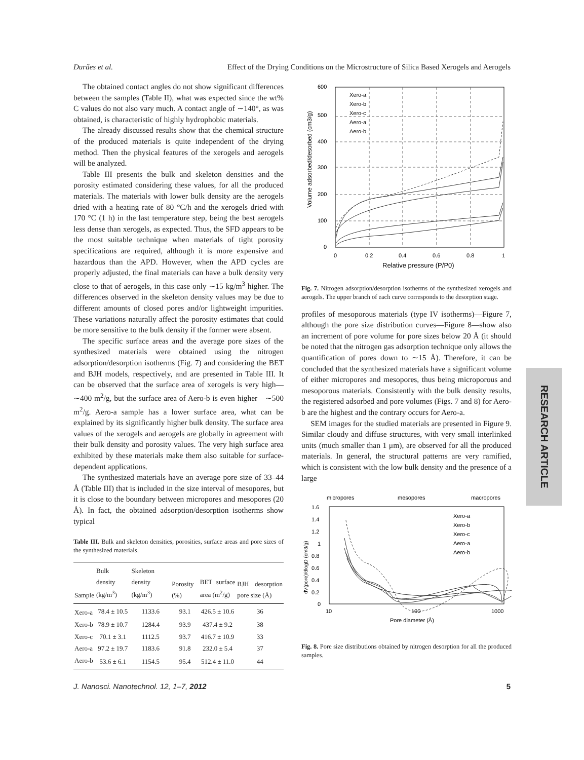Durães et al. Effect of the Drying Conditions on the Microstructure of Silica Based Xerogels and Aerogels
The obtained contact angles do not show significant differences between the samples (Table II), what was expected since the wt% C values do not also vary much. A contact angle of ∼140°, as was obtained, is characteristic of highly hydrophobic materials.
The already discussed results show that the chemical structure of the produced materials is quite independent of the drying method. Then the physical features of the xerogels and aerogels will be analyzed.
Table III presents the bulk and skeleton densities and the porosity estimated considering these values, for all the produced materials. The materials with lower bulk density are the aerogels dried with a heating rate of 80 °C/h and the xerogels dried with 170 °C (1 h) in the last temperature step, being the best aerogels less dense than xerogels, as expected. Thus, the SFD appears to be the most suitable technique when materials of tight porosity specifications are required, although it is more expensive and hazardous than the APD. However, when the APD cycles are properly adjusted, the final materials can have a bulk density very close to that of aerogels, in this case only ∼15 kg/m<sup>3</sup> higher. The differences observed in the skeleton density values may be due to different amounts of closed pores and/or lightweight impurities. These variations naturally affect the porosity estimates that could be more sensitive to the bulk density if the former were absent.
The specific surface areas and the average pore sizes of the synthesized materials were obtained using the nitrogen adsorption/desorption isotherms (Fig. 7) and considering the BET and BJH models, respectively, and are presented in Table III. It can be observed that the surface area of xerogels is very high—∼400 m<sup>2</sup>/g, but the surface area of Aero-b is even higher—∼500 m<sup>2</sup>/g. Aero-a sample has a lower surface area, what can be explained by its significantly higher bulk density. The surface area values of the xerogels and aerogels are globally in agreement with their bulk density and porosity values. The very high surface area exhibited by these materials make them also suitable for surface-dependent applications.
The synthesized materials have an average pore size of 33–44 Å (Table III) that is included in the size interval of mesopores, but it is close to the boundary between micropores and mesopores (20 Å). In fact, the obtained adsorption/desorption isotherms show typical
Table III. Bulk and skeleton densities, porosities, surface areas and pore sizes of the synthesized materials.
| Sample | Bulk density (kg/m<sup>3</sup>) | Skeleton density (kg/m<sup>3</sup>) | Porosity (%) | BET surface area (m<sup>2</sup>/g) | BJH desorption pore size (Å) |
| --- | --- | --- | --- | --- | --- |
| Xero-a | 78.4 ± 10.5 | 1133.6 | 93.1 | 426.5 ± 10.6 | 36 |
| Xero-b | 78.9 ± 10.7 | 1284.4 | 93.9 | 437.4 ± 9.2 | 38 |
| Xero-c | 70.1 ± 3.1 | 1112.5 | 93.7 | 416.7 ± 10.9 | 33 |
| Aero-a | 97.2 ± 19.7 | 1183.6 | 91.8 | 232.0 ± 5.4 | 37 |
| Aero-b | 53.6 ± 6.1 | 1154.5 | 95.4 | 512.4 ± 11.0 | 44 |
600
500
400
300
200
100
0
0
0.2
0.4
0.6
0.8
1
Relative pressure (P/P0)
Xero-a
Xero-b
Xero-c
Aero-a
Aero-b
Volume adsorbed/desorbed (cm3/g)
Fig. 7. Nitrogen adsorption/desorption isotherms of the synthesized xerogels and aerogels. The upper branch of each curve corresponds to the desorption stage.
profiles of mesoporous materials (type IV isotherms)—Figure 7, although the pore size distribution curves—Figure 8—show also an increment of pore volume for pore sizes below 20 Å (it should be noted that the nitrogen gas adsorption technique only allows the quantification of pores down to ∼15 Å). Therefore, it can be concluded that the synthesized materials have a significant volume of either micropores and mesopores, thus being microporous and mesoporous materials. Consistently with the bulk density results, the registered adsorbed and pore volumes (Figs. 7 and 8) for Aero-b are the highest and the contrary occurs for Aero-a.
SEM images for the studied materials are presented in Figure 9. Similar cloudy and diffuse structures, with very small interlinked units (much smaller than 1 μm), are observed for all the produced materials. In general, the structural patterns are very ramified, which is consistent with the low bulk density and the presence of a large
micropores
mesopores
macropores
1.6
1.4
1.2
1
0.8
0.6
0.4
0.2
0
10
100
1000
Pore diameter (Å)
Xero-a
Xero-b
Xero-c
Aero-a
Aero-b
dV(pore)/dlogD (cm3/g)
Fig. 8. Pore size distributions obtained by nitrogen desorption for all the produced samples.
RESEARCH ARTICLE
J. Nanosci. Nanotechnol. 12, 1–7, 2012 5